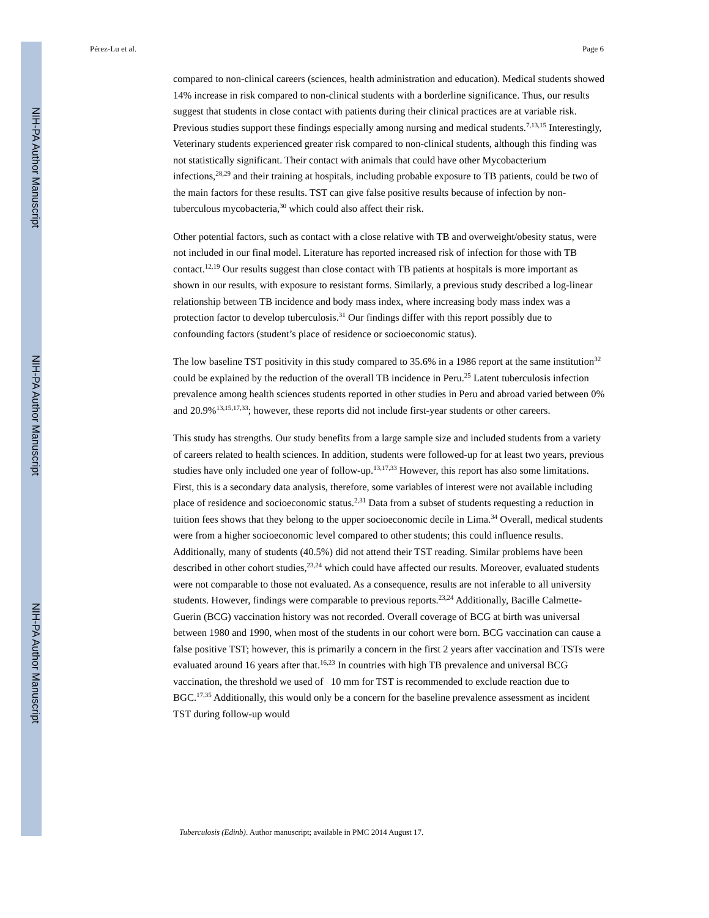NIH-PA Author Manuscript
NIH-PA Author Manuscript
NIH-PA Author Manuscript
Pérez-Lu et al. Page 6
compared to non-clinical careers (sciences, health administration and education). Medical students showed 14% increase in risk compared to non-clinical students with a borderline significance. Thus, our results suggest that students in close contact with patients during their clinical practices are at variable risk. Previous studies support these findings especially among nursing and medical students.<sup>7,13,15</sup> Interestingly, Veterinary students experienced greater risk compared to non-clinical students, although this finding was not statistically significant. Their contact with animals that could have other Mycobacterium infections,<sup>28,29</sup> and their training at hospitals, including probable exposure to TB patients, could be two of the main factors for these results. TST can give false positive results because of infection by non-tuberculous mycobacteria,<sup>30</sup> which could also affect their risk.
Other potential factors, such as contact with a close relative with TB and overweight/obesity status, were not included in our final model. Literature has reported increased risk of infection for those with TB contact.<sup>12,19</sup> Our results suggest than close contact with TB patients at hospitals is more important as shown in our results, with exposure to resistant forms. Similarly, a previous study described a log-linear relationship between TB incidence and body mass index, where increasing body mass index was a protection factor to develop tuberculosis.<sup>31</sup> Our findings differ with this report possibly due to confounding factors (student’s place of residence or socioeconomic status).
The low baseline TST positivity in this study compared to 35.6% in a 1986 report at the same institution<sup>32</sup> could be explained by the reduction of the overall TB incidence in Peru.<sup>25</sup> Latent tuberculosis infection prevalence among health sciences students reported in other studies in Peru and abroad varied between 0% and 20.9%<sup>13,15,17,33</sup>; however, these reports did not include first-year students or other careers.
This study has strengths. Our study benefits from a large sample size and included students from a variety of careers related to health sciences. In addition, students were followed-up for at least two years, previous studies have only included one year of follow-up.<sup>13,17,33</sup> However, this report has also some limitations. First, this is a secondary data analysis, therefore, some variables of interest were not available including place of residence and socioeconomic status.<sup>2,31</sup> Data from a subset of students requesting a reduction in tuition fees shows that they belong to the upper socioeconomic decile in Lima.<sup>34</sup> Overall, medical students were from a higher socioeconomic level compared to other students; this could influence results. Additionally, many of students (40.5%) did not attend their TST reading. Similar problems have been described in other cohort studies,<sup>23,24</sup> which could have affected our results. Moreover, evaluated students were not comparable to those not evaluated. As a consequence, results are not inferable to all university students. However, findings were comparable to previous reports.<sup>23,24</sup> Additionally, Bacille Calmette-Guerin (BCG) vaccination history was not recorded. Overall coverage of BCG at birth was universal between 1980 and 1990, when most of the students in our cohort were born. BCG vaccination can cause a false positive TST; however, this is primarily a concern in the first 2 years after vaccination and TSTs were evaluated around 16 years after that.<sup>16,23</sup> In countries with high TB prevalence and universal BCG vaccination, the threshold we used of 10 mm for TST is recommended to exclude reaction due to BGC.<sup>17,35</sup> Additionally, this would only be a concern for the baseline prevalence assessment as incident TST during follow-up would
Tuberculosis (Edinb). Author manuscript; available in PMC 2014 August 17.